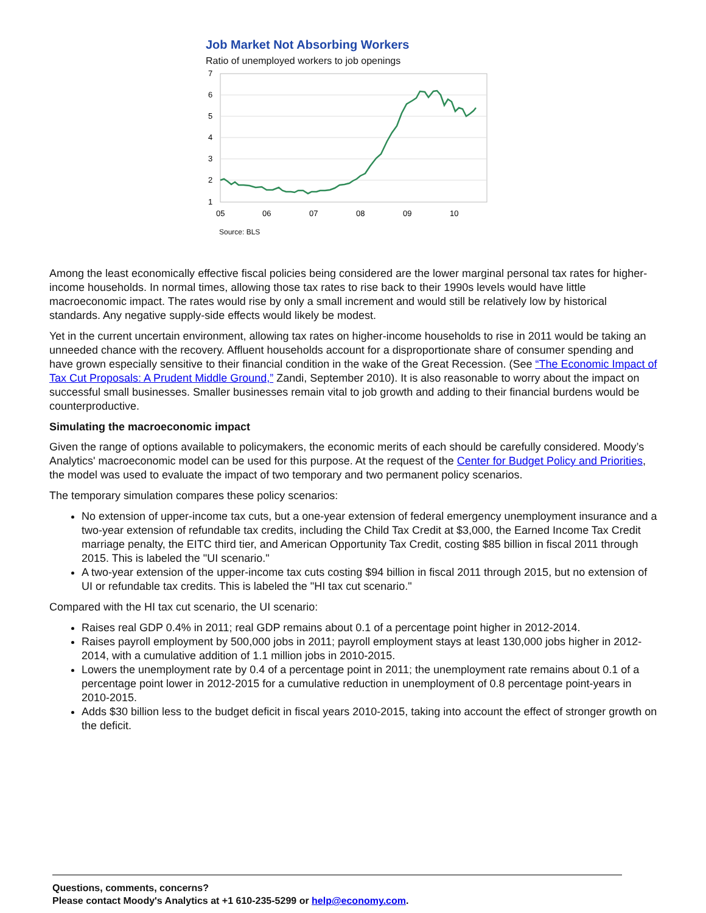Job Market Not Absorbing Workers
Ratio of unemployed workers to job openings
7
6
5
4
3
2
1
05
06
07
08
09
10
Source: BLS
Among the least economically effective fiscal policies being considered are the lower marginal personal tax rates for higher-income households. In normal times, allowing those tax rates to rise back to their 1990s levels would have little macroeconomic impact. The rates would rise by only a small increment and would still be relatively low by historical standards. Any negative supply-side effects would likely be modest.
Yet in the current uncertain environment, allowing tax rates on higher-income households to rise in 2011 would be taking an unneeded chance with the recovery. Affluent households account for a disproportionate share of consumer spending and have grown especially sensitive to their financial condition in the wake of the Great Recession. (See “The Economic Impact of Tax Cut Proposals: A Prudent Middle Ground,” Zandi, September 2010). It is also reasonable to worry about the impact on successful small businesses. Smaller businesses remain vital to job growth and adding to their financial burdens would be counterproductive.
Simulating the macroeconomic impact
Given the range of options available to policymakers, the economic merits of each should be carefully considered. Moody’s Analytics' macroeconomic model can be used for this purpose. At the request of the Center for Budget Policy and Priorities, the model was used to evaluate the impact of two temporary and two permanent policy scenarios.
The temporary simulation compares these policy scenarios:
No extension of upper-income tax cuts, but a one-year extension of federal emergency unemployment insurance and a two-year extension of refundable tax credits, including the Child Tax Credit at $3,000, the Earned Income Tax Credit marriage penalty, the EITC third tier, and American Opportunity Tax Credit, costing $85 billion in fiscal 2011 through 2015. This is labeled the "UI scenario."
A two-year extension of the upper-income tax cuts costing $94 billion in fiscal 2011 through 2015, but no extension of UI or refundable tax credits. This is labeled the "HI tax cut scenario."
Compared with the HI tax cut scenario, the UI scenario:
Raises real GDP 0.4% in 2011; real GDP remains about 0.1 of a percentage point higher in 2012-2014.
Raises payroll employment by 500,000 jobs in 2011; payroll employment stays at least 130,000 jobs higher in 2012-2014, with a cumulative addition of 1.1 million jobs in 2010-2015.
Lowers the unemployment rate by 0.4 of a percentage point in 2011; the unemployment rate remains about 0.1 of a percentage point lower in 2012-2015 for a cumulative reduction in unemployment of 0.8 percentage point-years in 2010-2015.
Adds $30 billion less to the budget deficit in fiscal years 2010-2015, taking into account the effect of stronger growth on the deficit.
Questions, comments, concerns?
Please contact Moody's Analytics at +1 610-235-5299 or help@economy.com.